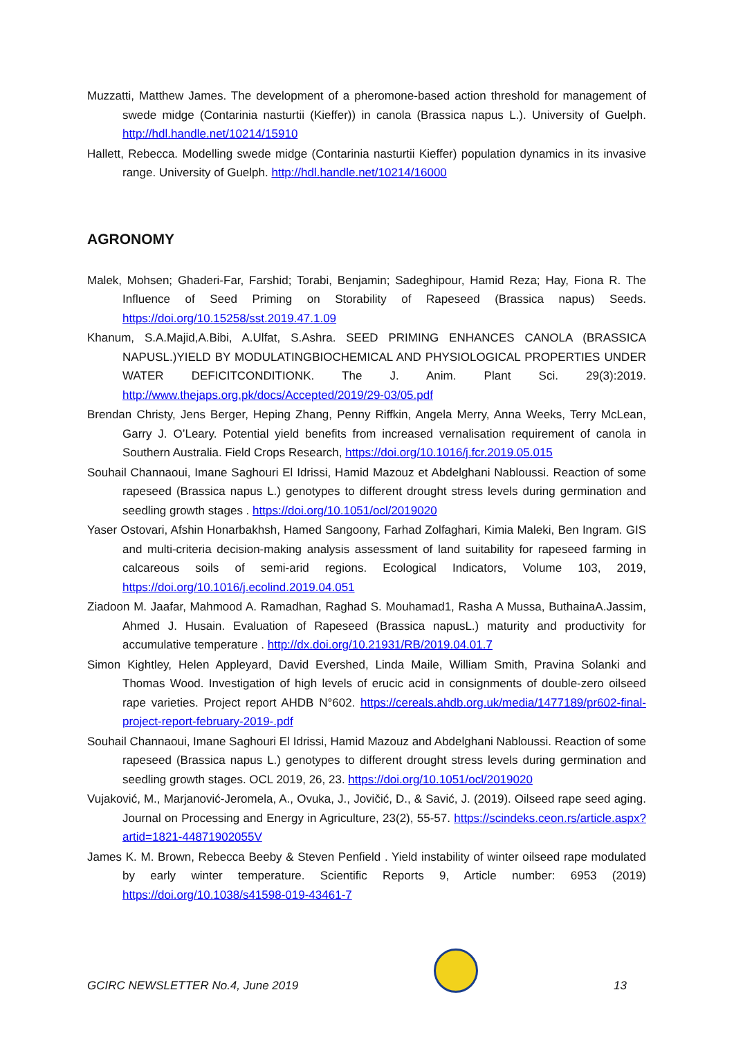Muzzatti, Matthew James. The development of a pheromone-based action threshold for management of swede midge (Contarinia nasturtii (Kieffer)) in canola (Brassica napus L.). University of Guelph. http://hdl.handle.net/10214/15910
Hallett, Rebecca. Modelling swede midge (Contarinia nasturtii Kieffer) population dynamics in its invasive range. University of Guelph. http://hdl.handle.net/10214/16000
AGRONOMY
Malek, Mohsen; Ghaderi-Far, Farshid; Torabi, Benjamin; Sadeghipour, Hamid Reza; Hay, Fiona R. The Influence of Seed Priming on Storability of Rapeseed (Brassica napus) Seeds. https://doi.org/10.15258/sst.2019.47.1.09
Khanum, S.A.Majid,A.Bibi, A.Ulfat, S.Ashra. SEED PRIMING ENHANCES CANOLA (BRASSICA NAPUSL.)YIELD BY MODULATINGBIOCHEMICAL AND PHYSIOLOGICAL PROPERTIES UNDER WATER DEFICITCONDITIONK. The J. Anim. Plant Sci. 29(3):2019. http://www.thejaps.org.pk/docs/Accepted/2019/29-03/05.pdf
Brendan Christy, Jens Berger, Heping Zhang, Penny Riffkin, Angela Merry, Anna Weeks, Terry McLean, Garry J. O’Leary. Potential yield benefits from increased vernalisation requirement of canola in Southern Australia. Field Crops Research, https://doi.org/10.1016/j.fcr.2019.05.015
Souhail Channaoui, Imane Saghouri El Idrissi, Hamid Mazouz et Abdelghani Nabloussi. Reaction of some rapeseed (Brassica napus L.) genotypes to different drought stress levels during germination and seedling growth stages . https://doi.org/10.1051/ocl/2019020
Yaser Ostovari, Afshin Honarbakhsh, Hamed Sangoony, Farhad Zolfaghari, Kimia Maleki, Ben Ingram. GIS and multi-criteria decision-making analysis assessment of land suitability for rapeseed farming in calcareous soils of semi-arid regions. Ecological Indicators, Volume 103, 2019, https://doi.org/10.1016/j.ecolind.2019.04.051
Ziadoon M. Jaafar, Mahmood A. Ramadhan, Raghad S. Mouhamad1, Rasha A Mussa, ButhainaA.Jassim, Ahmed J. Husain. Evaluation of Rapeseed (Brassica napusL.) maturity and productivity for accumulative temperature . http://dx.doi.org/10.21931/RB/2019.04.01.7
Simon Kightley, Helen Appleyard, David Evershed, Linda Maile, William Smith, Pravina Solanki and Thomas Wood. Investigation of high levels of erucic acid in consignments of double-zero oilseed rape varieties. Project report AHDB N°602. https://cereals.ahdb.org.uk/media/1477189/pr602-final-project-report-february-2019-.pdf
Souhail Channaoui, Imane Saghouri El Idrissi, Hamid Mazouz and Abdelghani Nabloussi. Reaction of some rapeseed (Brassica napus L.) genotypes to different drought stress levels during germination and seedling growth stages. OCL 2019, 26, 23. https://doi.org/10.1051/ocl/2019020
Vujaković, M., Marjanović-Jeromela, A., Ovuka, J., Jovičić, D., & Savić, J. (2019). Oilseed rape seed aging. Journal on Processing and Energy in Agriculture, 23(2), 55-57. https://scindeks.ceon.rs/article.aspx?artid=1821-44871902055V
James K. M. Brown, Rebecca Beeby & Steven Penfield . Yield instability of winter oilseed rape modulated by early winter temperature. Scientific Reports 9, Article number: 6953 (2019) https://doi.org/10.1038/s41598-019-43461-7
GCIRC NEWSLETTER No.4, June 2019
13